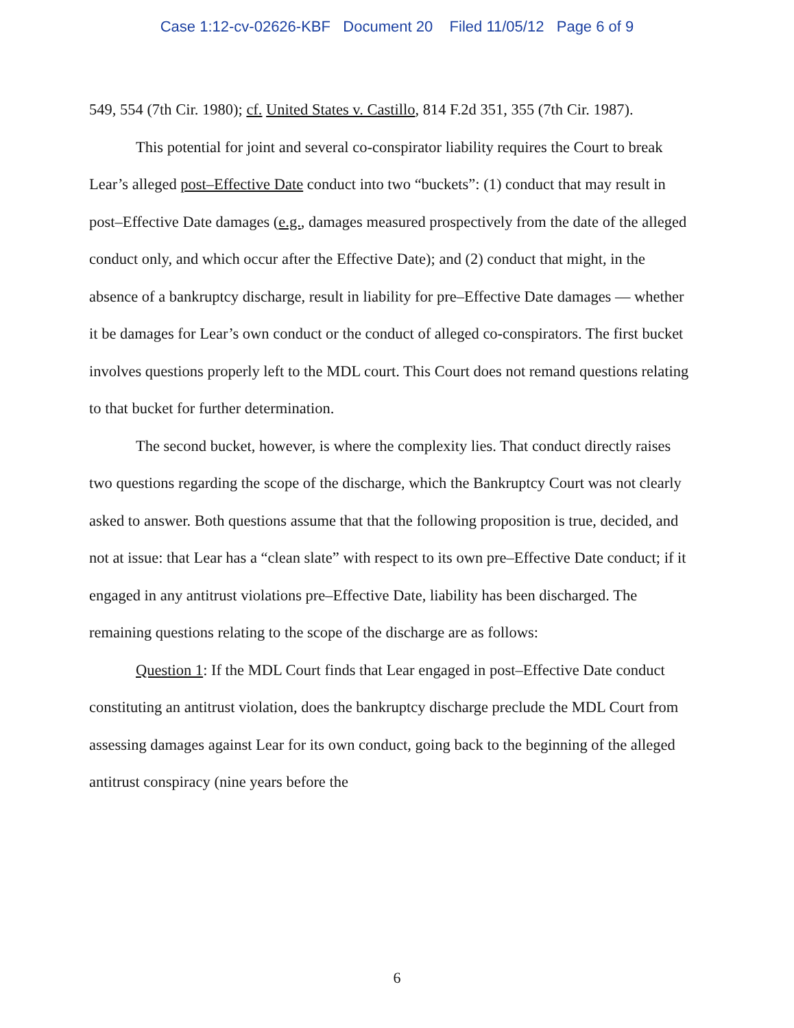Case 1:12-cv-02626-KBF Document 20 Filed 11/05/12 Page 6 of 9
549, 554 (7th Cir. 1980); cf. United States v. Castillo, 814 F.2d 351, 355 (7th Cir. 1987).
This potential for joint and several co-conspirator liability requires the Court to break Lear’s alleged post–Effective Date conduct into two “buckets”: (1) conduct that may result in post–Effective Date damages (e.g., damages measured prospectively from the date of the alleged conduct only, and which occur after the Effective Date); and (2) conduct that might, in the absence of a bankruptcy discharge, result in liability for pre–Effective Date damages — whether it be damages for Lear’s own conduct or the conduct of alleged co-conspirators. The first bucket involves questions properly left to the MDL court. This Court does not remand questions relating to that bucket for further determination.
The second bucket, however, is where the complexity lies. That conduct directly raises two questions regarding the scope of the discharge, which the Bankruptcy Court was not clearly asked to answer. Both questions assume that that the following proposition is true, decided, and not at issue: that Lear has a “clean slate” with respect to its own pre–Effective Date conduct; if it engaged in any antitrust violations pre–Effective Date, liability has been discharged. The remaining questions relating to the scope of the discharge are as follows:
Question 1: If the MDL Court finds that Lear engaged in post–Effective Date conduct constituting an antitrust violation, does the bankruptcy discharge preclude the MDL Court from assessing damages against Lear for its own conduct, going back to the beginning of the alleged antitrust conspiracy (nine years before the
6